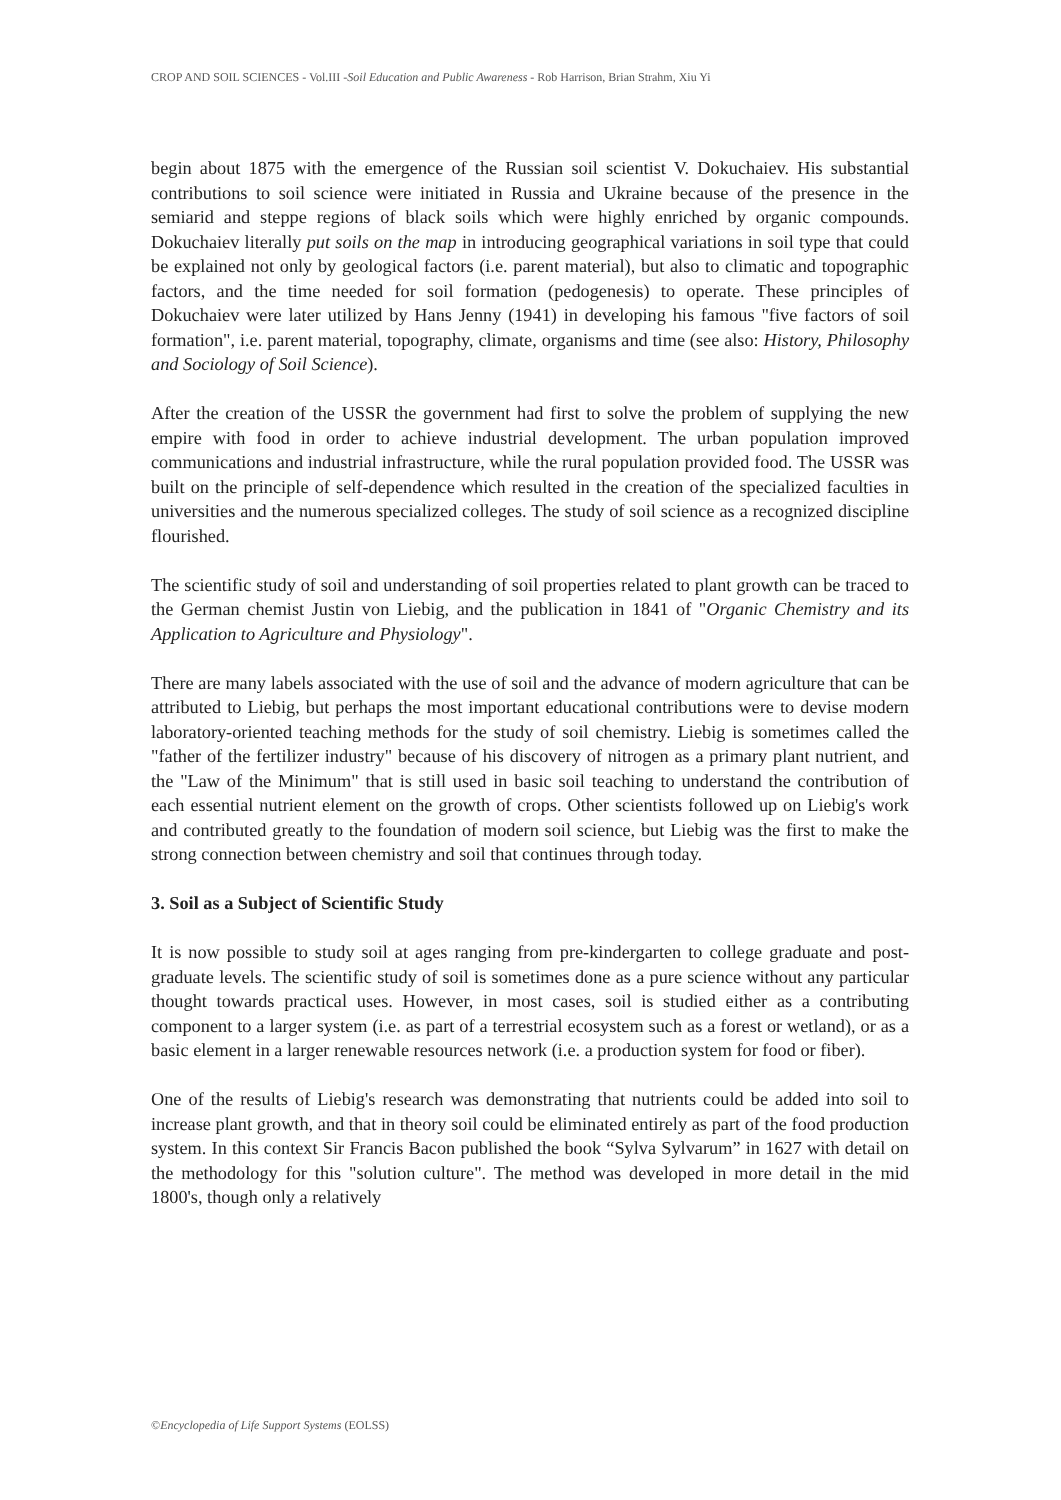CROP AND SOIL SCIENCES - Vol.III -Soil Education and Public Awareness - Rob Harrison, Brian Strahm, Xiu Yi
begin about 1875 with the emergence of the Russian soil scientist V. Dokuchaiev. His substantial contributions to soil science were initiated in Russia and Ukraine because of the presence in the semiarid and steppe regions of black soils which were highly enriched by organic compounds. Dokuchaiev literally put soils on the map in introducing geographical variations in soil type that could be explained not only by geological factors (i.e. parent material), but also to climatic and topographic factors, and the time needed for soil formation (pedogenesis) to operate. These principles of Dokuchaiev were later utilized by Hans Jenny (1941) in developing his famous "five factors of soil formation", i.e. parent material, topography, climate, organisms and time (see also: History, Philosophy and Sociology of Soil Science).
After the creation of the USSR the government had first to solve the problem of supplying the new empire with food in order to achieve industrial development. The urban population improved communications and industrial infrastructure, while the rural population provided food. The USSR was built on the principle of self-dependence which resulted in the creation of the specialized faculties in universities and the numerous specialized colleges. The study of soil science as a recognized discipline flourished.
The scientific study of soil and understanding of soil properties related to plant growth can be traced to the German chemist Justin von Liebig, and the publication in 1841 of "Organic Chemistry and its Application to Agriculture and Physiology".
There are many labels associated with the use of soil and the advance of modern agriculture that can be attributed to Liebig, but perhaps the most important educational contributions were to devise modern laboratory-oriented teaching methods for the study of soil chemistry. Liebig is sometimes called the "father of the fertilizer industry" because of his discovery of nitrogen as a primary plant nutrient, and the "Law of the Minimum" that is still used in basic soil teaching to understand the contribution of each essential nutrient element on the growth of crops. Other scientists followed up on Liebig's work and contributed greatly to the foundation of modern soil science, but Liebig was the first to make the strong connection between chemistry and soil that continues through today.
3. Soil as a Subject of Scientific Study
It is now possible to study soil at ages ranging from pre-kindergarten to college graduate and post-graduate levels. The scientific study of soil is sometimes done as a pure science without any particular thought towards practical uses. However, in most cases, soil is studied either as a contributing component to a larger system (i.e. as part of a terrestrial ecosystem such as a forest or wetland), or as a basic element in a larger renewable resources network (i.e. a production system for food or fiber).
One of the results of Liebig's research was demonstrating that nutrients could be added into soil to increase plant growth, and that in theory soil could be eliminated entirely as part of the food production system. In this context Sir Francis Bacon published the book “Sylva Sylvarum” in 1627 with detail on the methodology for this "solution culture". The method was developed in more detail in the mid 1800's, though only a relatively
©Encyclopedia of Life Support Systems (EOLSS)